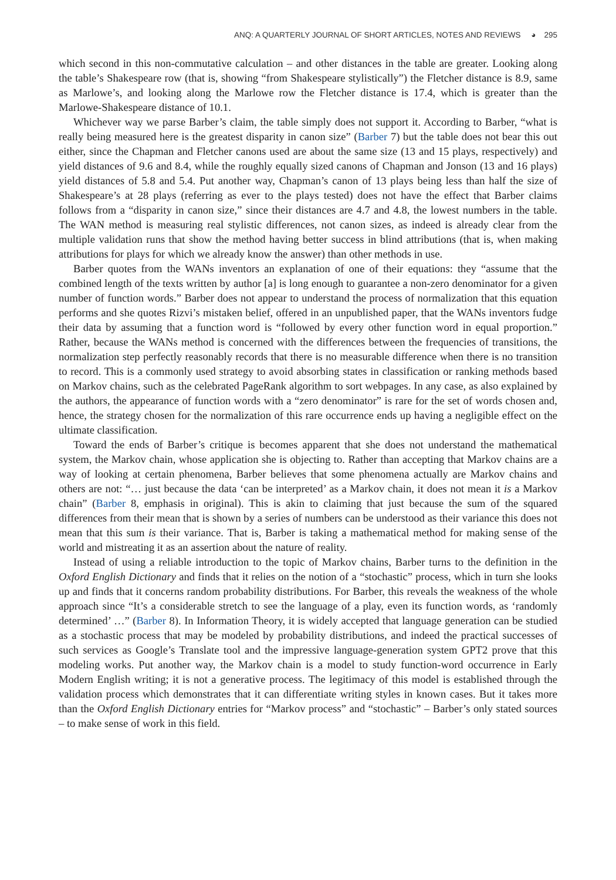ANQ: A QUARTERLY JOURNAL OF SHORT ARTICLES, NOTES AND REVIEWS ◕ 295
which second in this non-commutative calculation – and other distances in the table are greater. Looking along the table’s Shakespeare row (that is, showing “from Shakespeare stylistically”) the Fletcher distance is 8.9, same as Marlowe’s, and looking along the Marlowe row the Fletcher distance is 17.4, which is greater than the Marlowe-Shakespeare distance of 10.1.
Whichever way we parse Barber’s claim, the table simply does not support it. According to Barber, “what is really being measured here is the greatest disparity in canon size” (Barber 7) but the table does not bear this out either, since the Chapman and Fletcher canons used are about the same size (13 and 15 plays, respectively) and yield distances of 9.6 and 8.4, while the roughly equally sized canons of Chapman and Jonson (13 and 16 plays) yield distances of 5.8 and 5.4. Put another way, Chapman’s canon of 13 plays being less than half the size of Shakespeare’s at 28 plays (referring as ever to the plays tested) does not have the effect that Barber claims follows from a “disparity in canon size,” since their distances are 4.7 and 4.8, the lowest numbers in the table. The WAN method is measuring real stylistic differences, not canon sizes, as indeed is already clear from the multiple validation runs that show the method having better success in blind attributions (that is, when making attributions for plays for which we already know the answer) than other methods in use.
Barber quotes from the WANs inventors an explanation of one of their equations: they “assume that the combined length of the texts written by author [a] is long enough to guarantee a non-zero denominator for a given number of function words.” Barber does not appear to understand the process of normalization that this equation performs and she quotes Rizvi’s mistaken belief, offered in an unpublished paper, that the WANs inventors fudge their data by assuming that a function word is “followed by every other function word in equal proportion.” Rather, because the WANs method is concerned with the differences between the frequencies of transitions, the normalization step perfectly reasonably records that there is no measurable difference when there is no transition to record. This is a commonly used strategy to avoid absorbing states in classification or ranking methods based on Markov chains, such as the celebrated PageRank algorithm to sort webpages. In any case, as also explained by the authors, the appearance of function words with a “zero denominator” is rare for the set of words chosen and, hence, the strategy chosen for the normalization of this rare occurrence ends up having a negligible effect on the ultimate classification.
Toward the ends of Barber’s critique is becomes apparent that she does not understand the mathematical system, the Markov chain, whose application she is objecting to. Rather than accepting that Markov chains are a way of looking at certain phenomena, Barber believes that some phenomena actually are Markov chains and others are not: “… just because the data ‘can be interpreted’ as a Markov chain, it does not mean it is a Markov chain” (Barber 8, emphasis in original). This is akin to claiming that just because the sum of the squared differences from their mean that is shown by a series of numbers can be understood as their variance this does not mean that this sum is their variance. That is, Barber is taking a mathematical method for making sense of the world and mistreating it as an assertion about the nature of reality.
Instead of using a reliable introduction to the topic of Markov chains, Barber turns to the definition in the Oxford English Dictionary and finds that it relies on the notion of a “stochastic” process, which in turn she looks up and finds that it concerns random probability distributions. For Barber, this reveals the weakness of the whole approach since “It’s a considerable stretch to see the language of a play, even its function words, as ‘randomly determined’ …” (Barber 8). In Information Theory, it is widely accepted that language generation can be studied as a stochastic process that may be modeled by probability distributions, and indeed the practical successes of such services as Google’s Translate tool and the impressive language-generation system GPT2 prove that this modeling works. Put another way, the Markov chain is a model to study function-word occurrence in Early Modern English writing; it is not a generative process. The legitimacy of this model is established through the validation process which demonstrates that it can differentiate writing styles in known cases. But it takes more than the Oxford English Dictionary entries for “Markov process” and “stochastic” – Barber’s only stated sources – to make sense of work in this field.